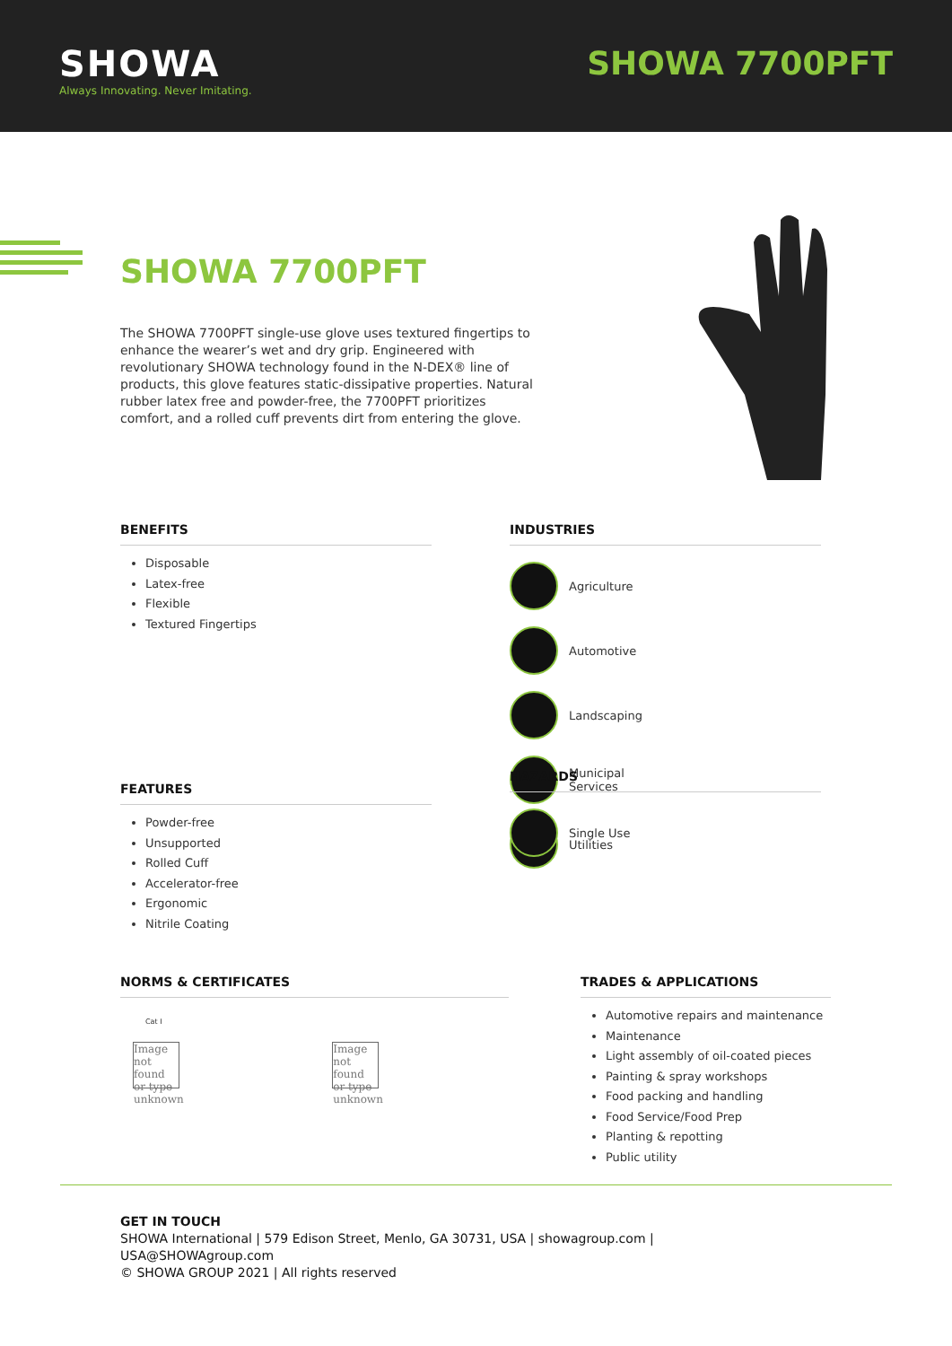SHOWA
Always Innovating. Never Imitating.
SHOWA 7700PFT
SHOWA 7700PFT
The SHOWA 7700PFT single-use glove uses textured fingertips to enhance the wearer’s wet and dry grip. Engineered with revolutionary SHOWA technology found in the N-DEX® line of products, this glove features static-dissipative properties. Natural rubber latex free and powder-free, the 7700PFT prioritizes comfort, and a rolled cuff prevents dirt from entering the glove.
BENEFITS
Disposable
Latex-free
Flexible
Textured Fingertips
INDUSTRIES
Agriculture Automotive Landscaping Municipal Services Utilities
HAZARDS
Single Use
FEATURES
Powder-free
Unsupported
Rolled Cuff
Accelerator-free
Ergonomic
Nitrile Coating
NORMS & CERTIFICATES
Cat I
Image not found or type unknown Image not found or type unknown
TRADES & APPLICATIONS
Automotive repairs and maintenance
Maintenance
Light assembly of oil-coated pieces
Painting & spray workshops
Food packing and handling
Food Service/Food Prep
Planting & repotting
Public utility
GET IN TOUCH
SHOWA International | 579 Edison Street, Menlo, GA 30731, USA | showagroup.com |
USA@SHOWAgroup.com
© SHOWA GROUP 2021 | All rights reserved